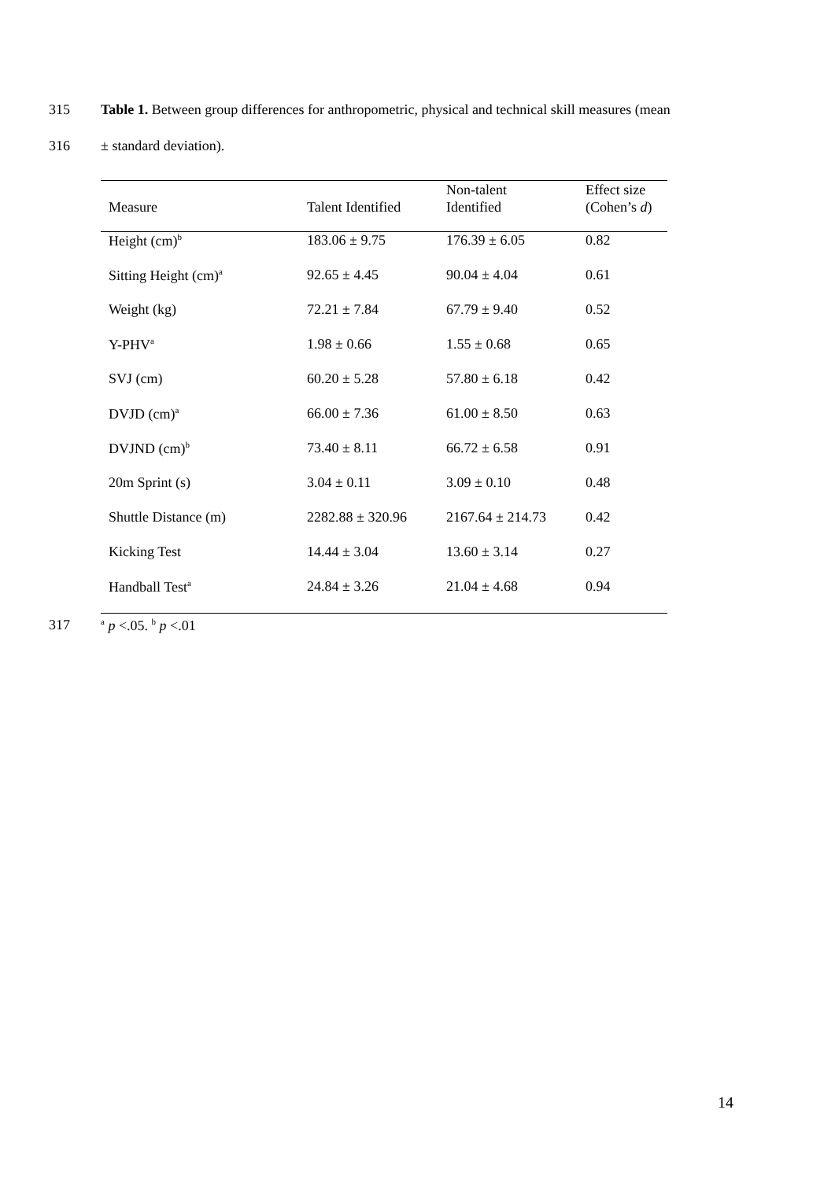315 Table 1. Between group differences for anthropometric, physical and technical skill measures (mean
316 ± standard deviation).
| Measure | Talent Identified | Non-talent Identified | Effect size (Cohen’s d ) |
| --- | --- | --- | --- |
| Height (cm)<sup>b</sup> | 183.06 ± 9.75 | 176.39 ± 6.05 | 0.82 |
| Sitting Height (cm)<sup>a</sup> | 92.65 ± 4.45 | 90.04 ± 4.04 | 0.61 |
| Weight (kg) | 72.21 ± 7.84 | 67.79 ± 9.40 | 0.52 |
| Y-PHV<sup>a</sup> | 1.98 ± 0.66 | 1.55 ± 0.68 | 0.65 |
| SVJ (cm) | 60.20 ± 5.28 | 57.80 ± 6.18 | 0.42 |
| DVJD (cm)<sup>a</sup> | 66.00 ± 7.36 | 61.00 ± 8.50 | 0.63 |
| DVJND (cm)<sup>b</sup> | 73.40 ± 8.11 | 66.72 ± 6.58 | 0.91 |
| 20m Sprint (s) | 3.04 ± 0.11 | 3.09 ± 0.10 | 0.48 |
| Shuttle Distance (m) | 2282.88 ± 320.96 | 2167.64 ± 214.73 | 0.42 |
| Kicking Test | 14.44 ± 3.04 | 13.60 ± 3.14 | 0.27 |
| Handball Test<sup>a</sup> | 24.84 ± 3.26 | 21.04 ± 4.68 | 0.94 |
317 <sup>a</sup> p <.05. <sup>b</sup> p <.01
14